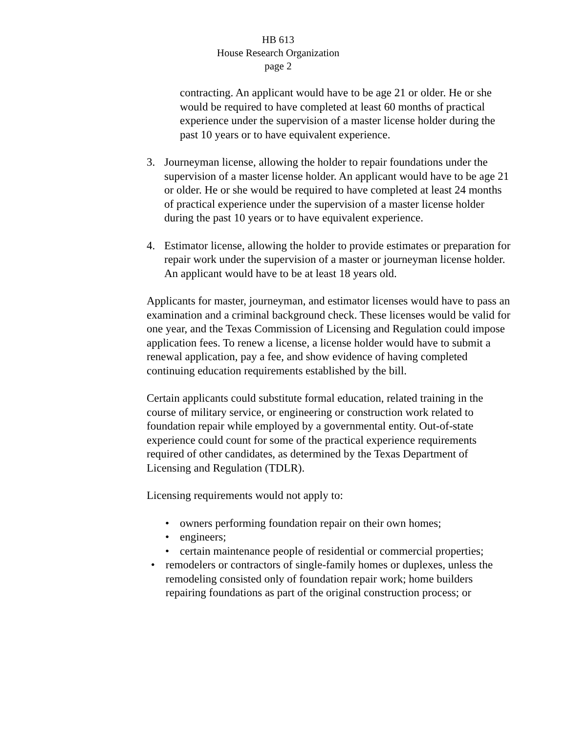HB 613
House Research Organization
page 2
contracting. An applicant would have to be age 21 or older. He or she would be required to have completed at least 60 months of practical experience under the supervision of a master license holder during the past 10 years or to have equivalent experience.
3. Journeyman license, allowing the holder to repair foundations under the supervision of a master license holder. An applicant would have to be age 21 or older. He or she would be required to have completed at least 24 months of practical experience under the supervision of a master license holder during the past 10 years or to have equivalent experience.
4. Estimator license, allowing the holder to provide estimates or preparation for repair work under the supervision of a master or journeyman license holder. An applicant would have to be at least 18 years old.
Applicants for master, journeyman, and estimator licenses would have to pass an examination and a criminal background check. These licenses would be valid for one year, and the Texas Commission of Licensing and Regulation could impose application fees. To renew a license, a license holder would have to submit a renewal application, pay a fee, and show evidence of having completed continuing education requirements established by the bill.
Certain applicants could substitute formal education, related training in the course of military service, or engineering or construction work related to foundation repair while employed by a governmental entity. Out-of-state experience could count for some of the practical experience requirements required of other candidates, as determined by the Texas Department of Licensing and Regulation (TDLR).
Licensing requirements would not apply to:
• owners performing foundation repair on their own homes;
• engineers;
• certain maintenance people of residential or commercial properties;
• remodelers or contractors of single-family homes or duplexes, unless the remodeling consisted only of foundation repair work; home builders repairing foundations as part of the original construction process; or